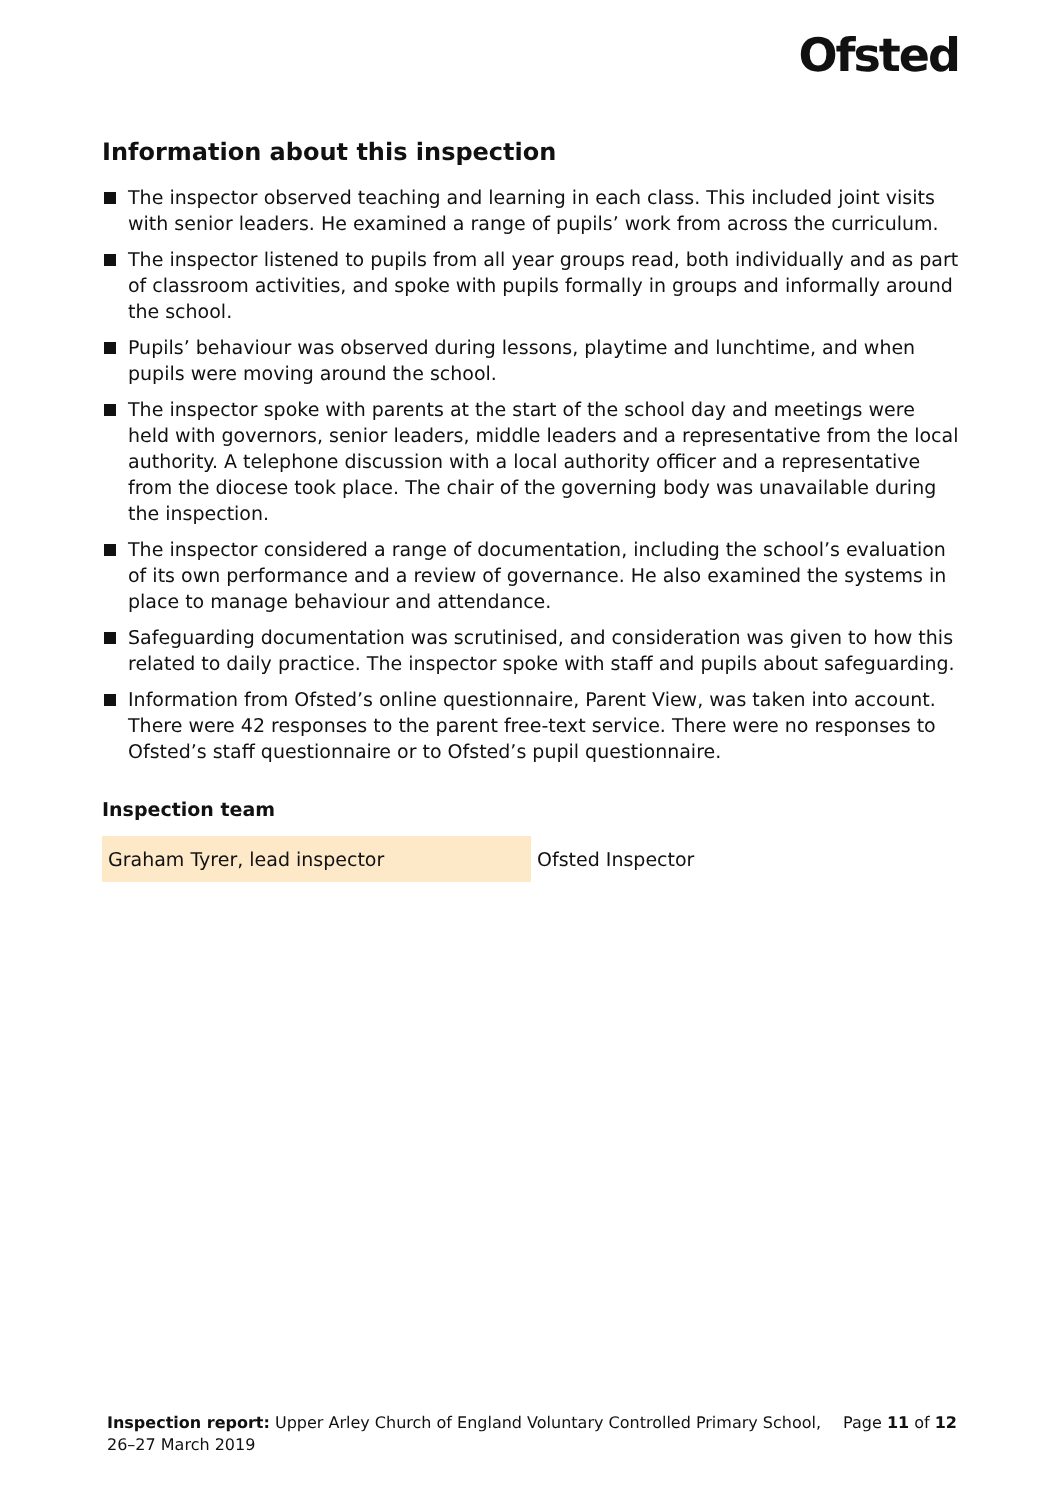Ofsted
Information about this inspection
The inspector observed teaching and learning in each class. This included joint visits with senior leaders. He examined a range of pupils’ work from across the curriculum.
The inspector listened to pupils from all year groups read, both individually and as part of classroom activities, and spoke with pupils formally in groups and informally around the school.
Pupils’ behaviour was observed during lessons, playtime and lunchtime, and when pupils were moving around the school.
The inspector spoke with parents at the start of the school day and meetings were held with governors, senior leaders, middle leaders and a representative from the local authority. A telephone discussion with a local authority officer and a representative from the diocese took place. The chair of the governing body was unavailable during the inspection.
The inspector considered a range of documentation, including the school’s evaluation of its own performance and a review of governance. He also examined the systems in place to manage behaviour and attendance.
Safeguarding documentation was scrutinised, and consideration was given to how this related to daily practice. The inspector spoke with staff and pupils about safeguarding.
Information from Ofsted’s online questionnaire, Parent View, was taken into account. There were 42 responses to the parent free-text service. There were no responses to Ofsted’s staff questionnaire or to Ofsted’s pupil questionnaire.
Inspection team
| Graham Tyrer, lead inspector | Ofsted Inspector |
Inspection report: Upper Arley Church of England Voluntary Controlled Primary School,
26–27 March 2019
Page 11 of 12